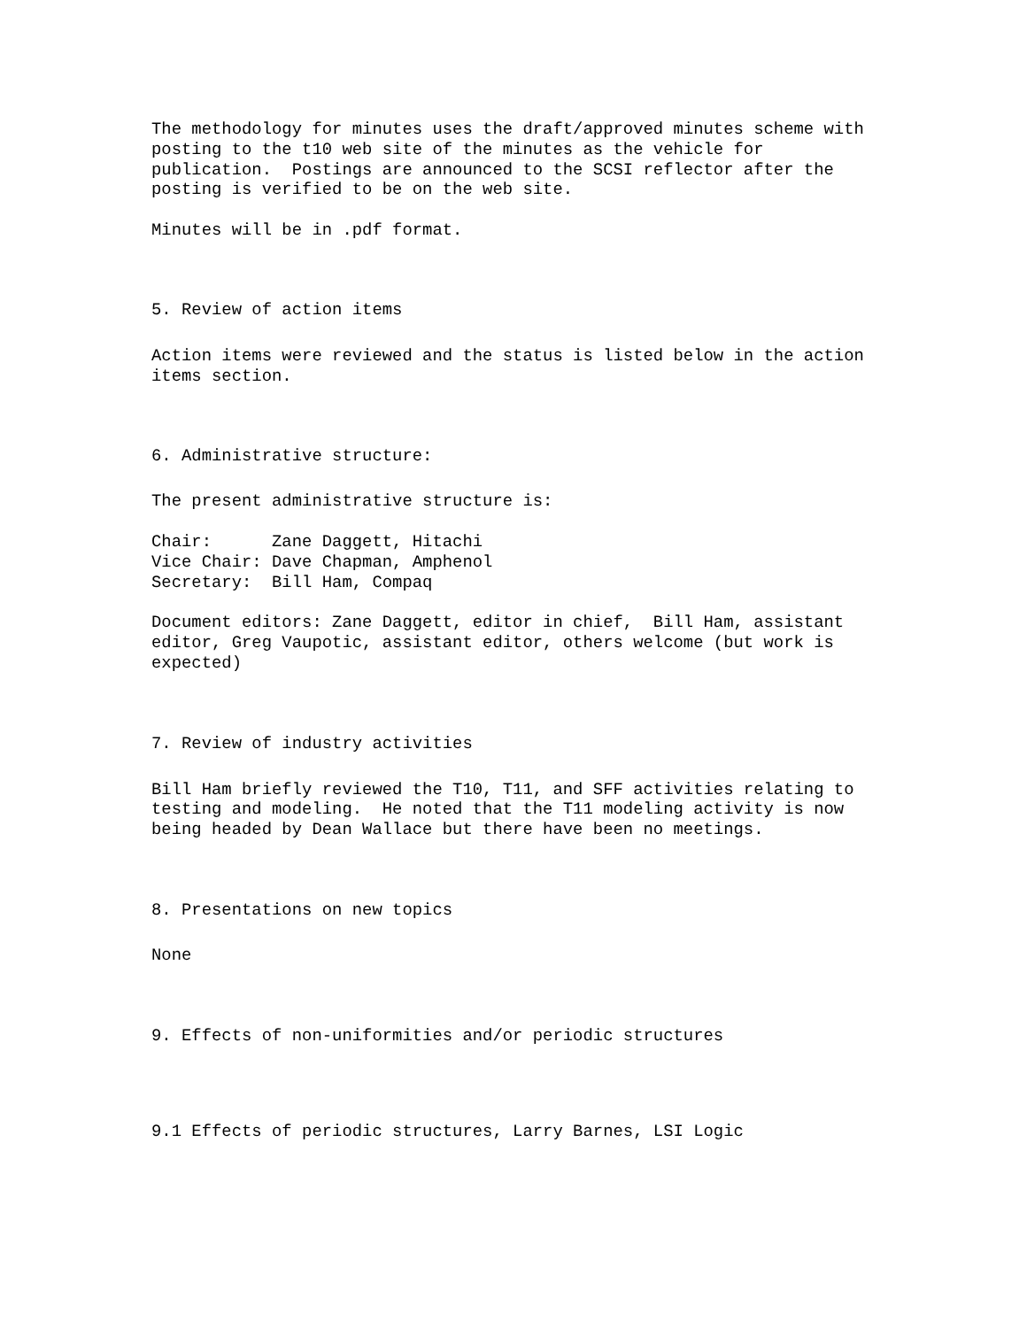The methodology for minutes uses the draft/approved minutes scheme with
posting to the t10 web site of the minutes as the vehicle for
publication.  Postings are announced to the SCSI reflector after the
posting is verified to be on the web site.
Minutes will be in .pdf format.
5. Review of action items
Action items were reviewed and the status is listed below in the action
items section.
6. Administrative structure:
The present administrative structure is:
Chair:      Zane Daggett, Hitachi
Vice Chair: Dave Chapman, Amphenol
Secretary:  Bill Ham, Compaq
Document editors: Zane Daggett, editor in chief,  Bill Ham, assistant
editor, Greg Vaupotic, assistant editor, others welcome (but work is
expected)
7. Review of industry activities
Bill Ham briefly reviewed the T10, T11, and SFF activities relating to
testing and modeling.  He noted that the T11 modeling activity is now
being headed by Dean Wallace but there have been no meetings.
8. Presentations on new topics
None
9. Effects of non-uniformities and/or periodic structures
9.1 Effects of periodic structures, Larry Barnes, LSI Logic